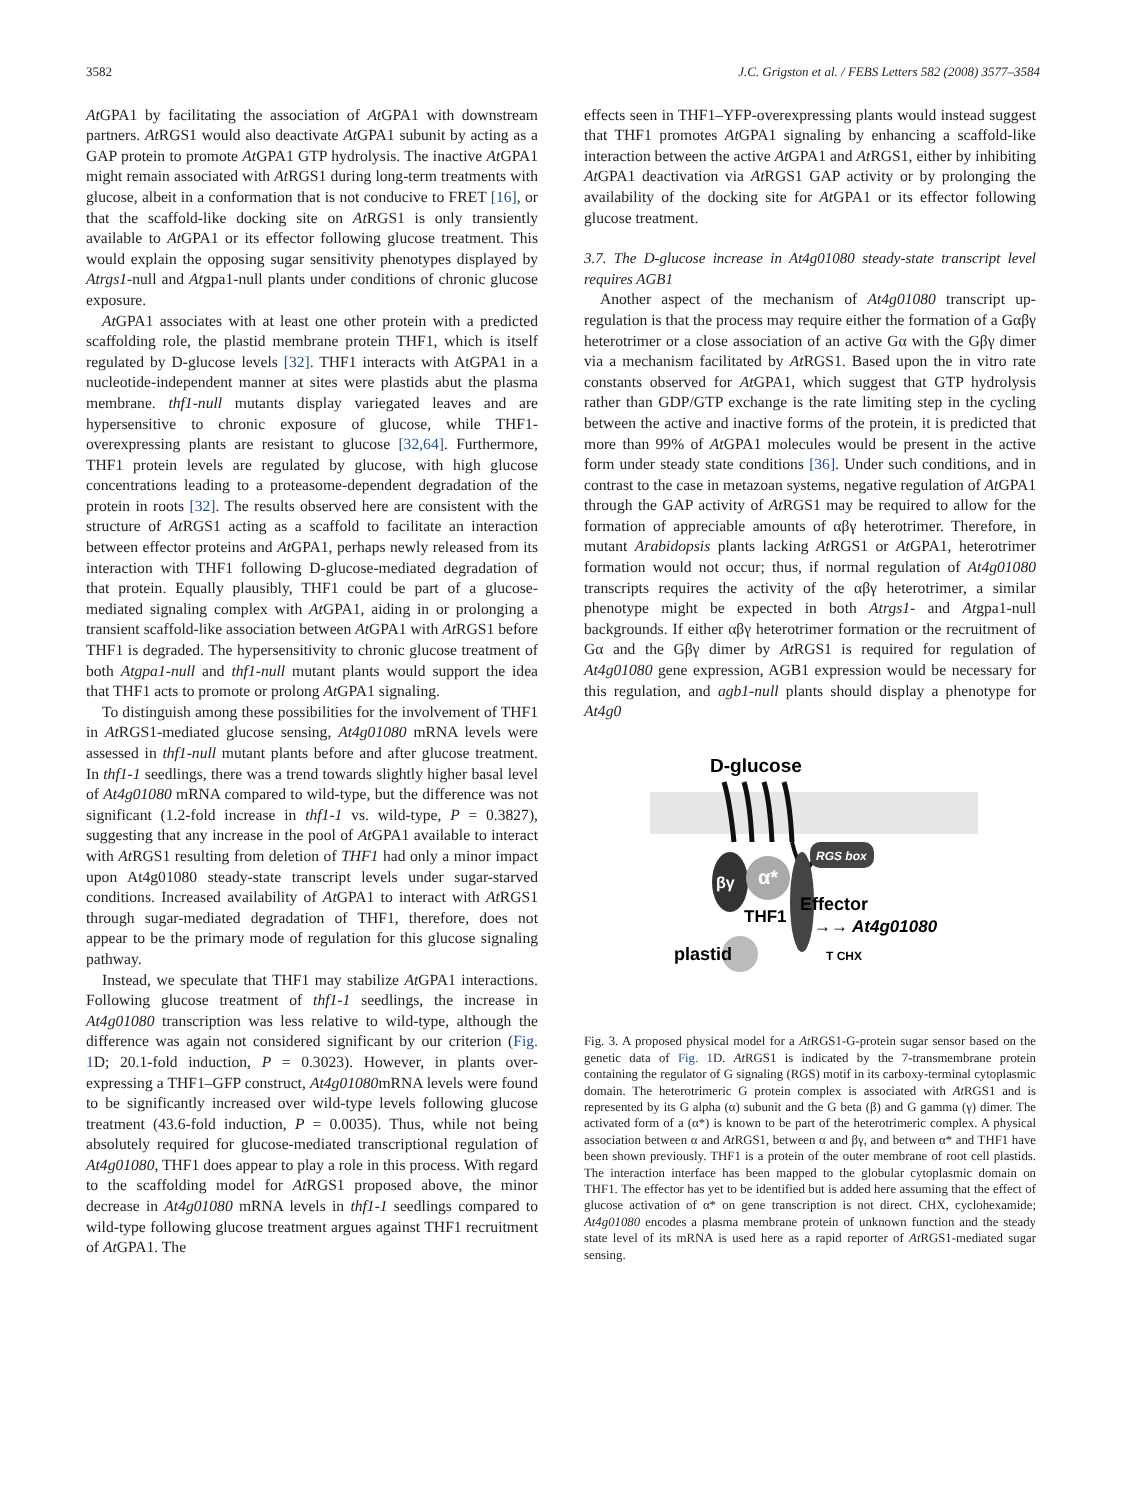3582 J.C. Grigston et al. / FEBS Letters 582 (2008) 3577–3584
At GPA1 by facilitating the association of At GPA1 with downstream partners. At RGS1 would also deactivate At GPA1 subunit by acting as a GAP protein to promote At GPA1 GTP hydrolysis. The inactive At GPA1 might remain associated with At RGS1 during long-term treatments with glucose, albeit in a conformation that is not conducive to FRET [16], or that the scaffold-like docking site on At RGS1 is only transiently available to At GPA1 or its effector following glucose treatment. This would explain the opposing sugar sensitivity phenotypes displayed by Atrgs1-null and Atgpa1-null plants under conditions of chronic glucose exposure.
At GPA1 associates with at least one other protein with a predicted scaffolding role, the plastid membrane protein THF1, which is itself regulated by D-glucose levels [32]. THF1 interacts with AtGPA1 in a nucleotide-independent manner at sites were plastids abut the plasma membrane. thf1-null mutants display variegated leaves and are hypersensitive to chronic exposure of glucose, while THF1-overexpressing plants are resistant to glucose [32,64]. Furthermore, THF1 protein levels are regulated by glucose, with high glucose concentrations leading to a proteasome-dependent degradation of the protein in roots [32]. The results observed here are consistent with the structure of At RGS1 acting as a scaffold to facilitate an interaction between effector proteins and At GPA1, perhaps newly released from its interaction with THF1 following D-glucose-mediated degradation of that protein. Equally plausibly, THF1 could be part of a glucose-mediated signaling complex with At GPA1, aiding in or prolonging a transient scaffold-like association between At GPA1 with At RGS1 before THF1 is degraded. The hypersensitivity to chronic glucose treatment of both Atgpa1-null and thf1-null mutant plants would support the idea that THF1 acts to promote or prolong At GPA1 signaling.
To distinguish among these possibilities for the involvement of THF1 in At RGS1-mediated glucose sensing, At4g01080 mRNA levels were assessed in thf1-null mutant plants before and after glucose treatment. In thf1-1 seedlings, there was a trend towards slightly higher basal level of At4g01080 mRNA compared to wild-type, but the difference was not significant (1.2-fold increase in thf1-1 vs. wild-type, P = 0.3827), suggesting that any increase in the pool of At GPA1 available to interact with At RGS1 resulting from deletion of THF1 had only a minor impact upon At4g01080 steady-state transcript levels under sugar-starved conditions. Increased availability of At GPA1 to interact with At RGS1 through sugar-mediated degradation of THF1, therefore, does not appear to be the primary mode of regulation for this glucose signaling pathway.
Instead, we speculate that THF1 may stabilize At GPA1 interactions. Following glucose treatment of thf1-1 seedlings, the increase in At4g01080 transcription was less relative to wild-type, although the difference was again not considered significant by our criterion (Fig. 1 D; 20.1-fold induction, P = 0.3023). However, in plants over-expressing a THF1–GFP construct, At4g01080mRNA levels were found to be significantly increased over wild-type levels following glucose treatment (43.6-fold induction, P = 0.0035). Thus, while not being absolutely required for glucose-mediated transcriptional regulation of At4g01080, THF1 does appear to play a role in this process. With regard to the scaffolding model for At RGS1 proposed above, the minor decrease in At4g01080 mRNA levels in thf1-1 seedlings compared to wild-type following glucose treatment argues against THF1 recruitment of At GPA1. The
effects seen in THF1–YFP-overexpressing plants would instead suggest that THF1 promotes At GPA1 signaling by enhancing a scaffold-like interaction between the active At GPA1 and At RGS1, either by inhibiting At GPA1 deactivation via At RGS1 GAP activity or by prolonging the availability of the docking site for At GPA1 or its effector following glucose treatment.
3.7. The D-glucose increase in At4g01080 steady-state transcript level requires AGB1
Another aspect of the mechanism of At4g01080 transcript up-regulation is that the process may require either the formation of a Gαβγ heterotrimer or a close association of an active Gα with the Gβγ dimer via a mechanism facilitated by At RGS1. Based upon the in vitro rate constants observed for At GPA1, which suggest that GTP hydrolysis rather than GDP/GTP exchange is the rate limiting step in the cycling between the active and inactive forms of the protein, it is predicted that more than 99% of At GPA1 molecules would be present in the active form under steady state conditions [36]. Under such conditions, and in contrast to the case in metazoan systems, negative regulation of At GPA1 through the GAP activity of At RGS1 may be required to allow for the formation of appreciable amounts of αβγ heterotrimer. Therefore, in mutant Arabidopsis plants lacking At RGS1 or At GPA1, heterotrimer formation would not occur; thus, if normal regulation of At4g01080 transcripts requires the activity of the αβγ heterotrimer, a similar phenotype might be expected in both Atrgs1- and Atgpa1-null backgrounds. If either αβγ heterotrimer formation or the recruitment of Gα and the Gβγ dimer by At RGS1 is required for regulation of At4g01080 gene expression, AGB1 expression would be necessary for this regulation, and agb1-null plants should display a phenotype for At4g0
D-glucose
RGS box
βγ
α*
THF1
Effector
→→ At4g01080
T CHX
plastid
Fig. 3. A proposed physical model for a At RGS1-G-protein sugar sensor based on the genetic data of Fig. 1 D. At RGS1 is indicated by the 7-transmembrane protein containing the regulator of G signaling (RGS) motif in its carboxy-terminal cytoplasmic domain. The heterotrimeric G protein complex is associated with At RGS1 and is represented by its G alpha (α) subunit and the G beta (β) and G gamma (γ) dimer. The activated form of a (α*) is known to be part of the heterotrimeric complex. A physical association between α and At RGS1, between α and βγ, and between α* and THF1 have been shown previously. THF1 is a protein of the outer membrane of root cell plastids. The interaction interface has been mapped to the globular cytoplasmic domain on THF1. The effector has yet to be identified but is added here assuming that the effect of glucose activation of α* on gene transcription is not direct. CHX, cyclohexamide; At4g01080 encodes a plasma membrane protein of unknown function and the steady state level of its mRNA is used here as a rapid reporter of At RGS1-mediated sugar sensing.